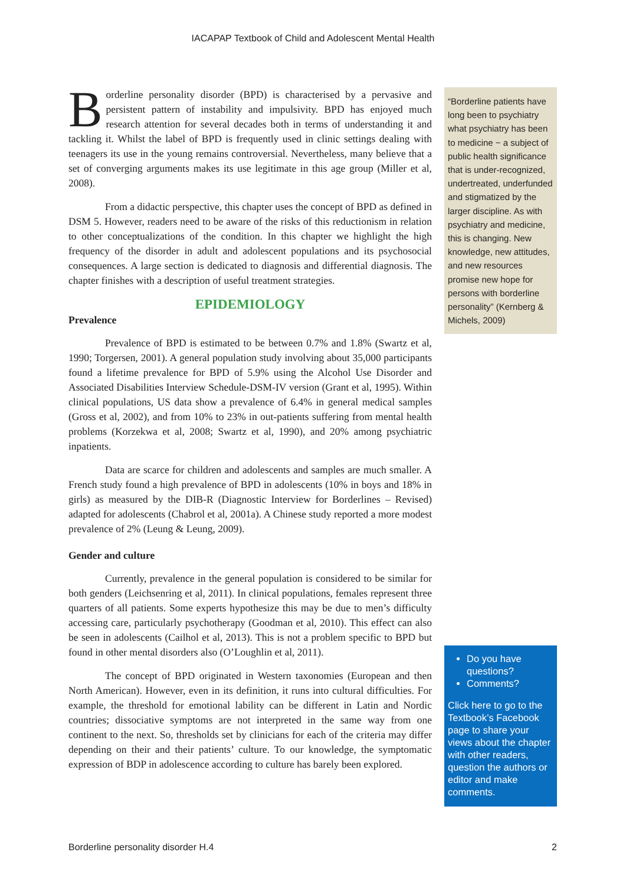IACAPAP Textbook of Child and Adolescent Mental Health
Borderline personality disorder (BPD) is characterised by a pervasive and persistent pattern of instability and impulsivity. BPD has enjoyed much research attention for several decades both in terms of understanding it and tackling it. Whilst the label of BPD is frequently used in clinic settings dealing with teenagers its use in the young remains controversial. Nevertheless, many believe that a set of converging arguments makes its use legitimate in this age group (Miller et al, 2008).
From a didactic perspective, this chapter uses the concept of BPD as defined in DSM 5. However, readers need to be aware of the risks of this reductionism in relation to other conceptualizations of the condition. In this chapter we highlight the high frequency of the disorder in adult and adolescent populations and its psychosocial consequences. A large section is dedicated to diagnosis and differential diagnosis. The chapter finishes with a description of useful treatment strategies.
EPIDEMIOLOGY
Prevalence
Prevalence of BPD is estimated to be between 0.7% and 1.8% (Swartz et al, 1990; Torgersen, 2001). A general population study involving about 35,000 participants found a lifetime prevalence for BPD of 5.9% using the Alcohol Use Disorder and Associated Disabilities Interview Schedule-DSM-IV version (Grant et al, 1995). Within clinical populations, US data show a prevalence of 6.4% in general medical samples (Gross et al, 2002), and from 10% to 23% in out-patients suffering from mental health problems (Korzekwa et al, 2008; Swartz et al, 1990), and 20% among psychiatric inpatients.
Data are scarce for children and adolescents and samples are much smaller. A French study found a high prevalence of BPD in adolescents (10% in boys and 18% in girls) as measured by the DIB-R (Diagnostic Interview for Borderlines – Revised) adapted for adolescents (Chabrol et al, 2001a). A Chinese study reported a more modest prevalence of 2% (Leung & Leung, 2009).
Gender and culture
Currently, prevalence in the general population is considered to be similar for both genders (Leichsenring et al, 2011). In clinical populations, females represent three quarters of all patients. Some experts hypothesize this may be due to men’s difficulty accessing care, particularly psychotherapy (Goodman et al, 2010). This effect can also be seen in adolescents (Cailhol et al, 2013). This is not a problem specific to BPD but found in other mental disorders also (O’Loughlin et al, 2011).
The concept of BPD originated in Western taxonomies (European and then North American). However, even in its definition, it runs into cultural difficulties. For example, the threshold for emotional lability can be different in Latin and Nordic countries; dissociative symptoms are not interpreted in the same way from one continent to the next. So, thresholds set by clinicians for each of the criteria may differ depending on their and their patients’ culture. To our knowledge, the symptomatic expression of BDP in adolescence according to culture has barely been explored.
“Borderline patients have long been to psychiatry what psychiatry has been to medicine − a subject of public health significance that is under-recognized, undertreated, underfunded and stigmatized by the larger discipline. As with psychiatry and medicine, this is changing. New knowledge, new attitudes, and new resources promise new hope for persons with borderline personality” (Kernberg & Michels, 2009)
Do you have questions?
Comments?
Click here to go to the Textbook’s Facebook page to share your views about the chapter with other readers, question the authors or editor and make comments.
Borderline personality disorder H.4 2